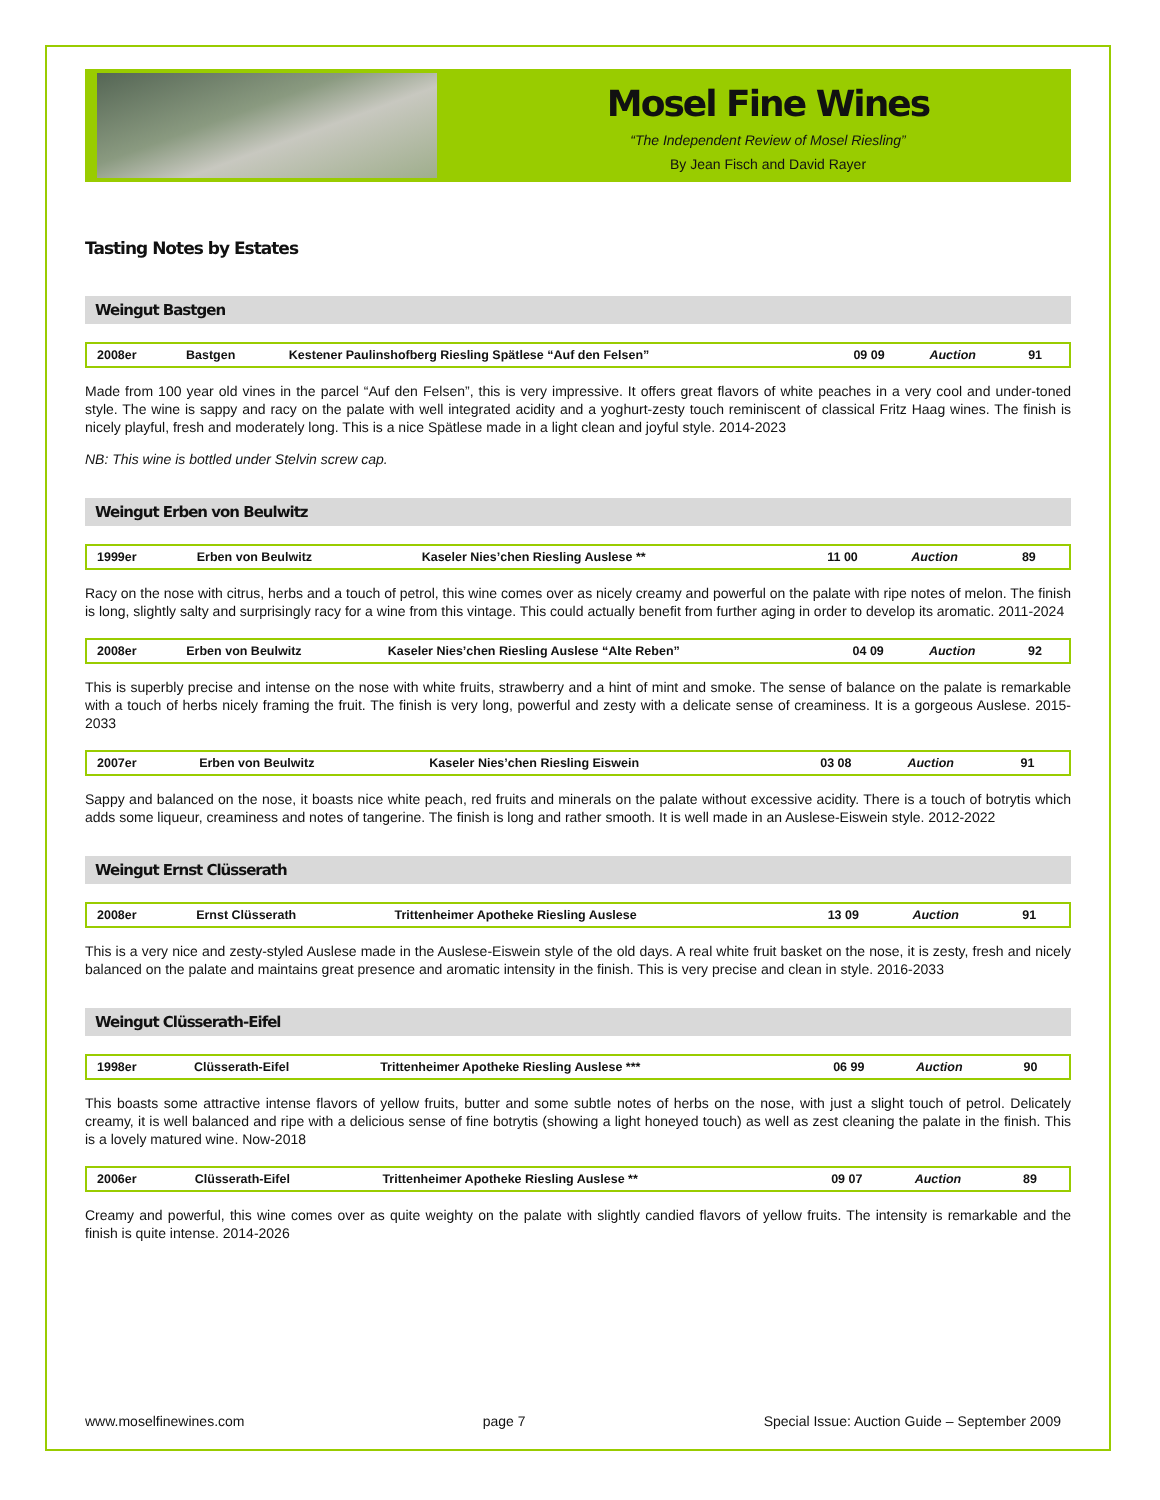Mosel Fine Wines
“The Independent Review of Mosel Riesling”
By Jean Fisch and David Rayer
Tasting Notes by Estates
Weingut Bastgen
| 2008er | Bastgen | Kestener Paulinshofberg Riesling Spätlese “Auf den Felsen” | 09 09 | Auction | 91 |
Made from 100 year old vines in the parcel “Auf den Felsen”, this is very impressive. It offers great flavors of white peaches in a very cool and under-toned style. The wine is sappy and racy on the palate with well integrated acidity and a yoghurt-zesty touch reminiscent of classical Fritz Haag wines. The finish is nicely playful, fresh and moderately long. This is a nice Spätlese made in a light clean and joyful style. 2014-2023
NB: This wine is bottled under Stelvin screw cap.
Weingut Erben von Beulwitz
| 1999er | Erben von Beulwitz | Kaseler Nies’chen Riesling Auslese ** | 11 00 | Auction | 89 |
Racy on the nose with citrus, herbs and a touch of petrol, this wine comes over as nicely creamy and powerful on the palate with ripe notes of melon. The finish is long, slightly salty and surprisingly racy for a wine from this vintage. This could actually benefit from further aging in order to develop its aromatic. 2011-2024
| 2008er | Erben von Beulwitz | Kaseler Nies’chen Riesling Auslese “Alte Reben” | 04 09 | Auction | 92 |
This is superbly precise and intense on the nose with white fruits, strawberry and a hint of mint and smoke. The sense of balance on the palate is remarkable with a touch of herbs nicely framing the fruit. The finish is very long, powerful and zesty with a delicate sense of creaminess. It is a gorgeous Auslese. 2015-2033
| 2007er | Erben von Beulwitz | Kaseler Nies’chen Riesling Eiswein | 03 08 | Auction | 91 |
Sappy and balanced on the nose, it boasts nice white peach, red fruits and minerals on the palate without excessive acidity. There is a touch of botrytis which adds some liqueur, creaminess and notes of tangerine. The finish is long and rather smooth. It is well made in an Auslese-Eiswein style. 2012-2022
Weingut Ernst Clüsserath
| 2008er | Ernst Clüsserath | Trittenheimer Apotheke Riesling Auslese | 13 09 | Auction | 91 |
This is a very nice and zesty-styled Auslese made in the Auslese-Eiswein style of the old days. A real white fruit basket on the nose, it is zesty, fresh and nicely balanced on the palate and maintains great presence and aromatic intensity in the finish. This is very precise and clean in style. 2016-2033
Weingut Clüsserath-Eifel
| 1998er | Clüsserath-Eifel | Trittenheimer Apotheke Riesling Auslese *** | 06 99 | Auction | 90 |
This boasts some attractive intense flavors of yellow fruits, butter and some subtle notes of herbs on the nose, with just a slight touch of petrol. Delicately creamy, it is well balanced and ripe with a delicious sense of fine botrytis (showing a light honeyed touch) as well as zest cleaning the palate in the finish. This is a lovely matured wine. Now-2018
| 2006er | Clüsserath-Eifel | Trittenheimer Apotheke Riesling Auslese ** | 09 07 | Auction | 89 |
Creamy and powerful, this wine comes over as quite weighty on the palate with slightly candied flavors of yellow fruits. The intensity is remarkable and the finish is quite intense. 2014-2026
www.moselfinewines.com page 7 Special Issue: Auction Guide – September 2009